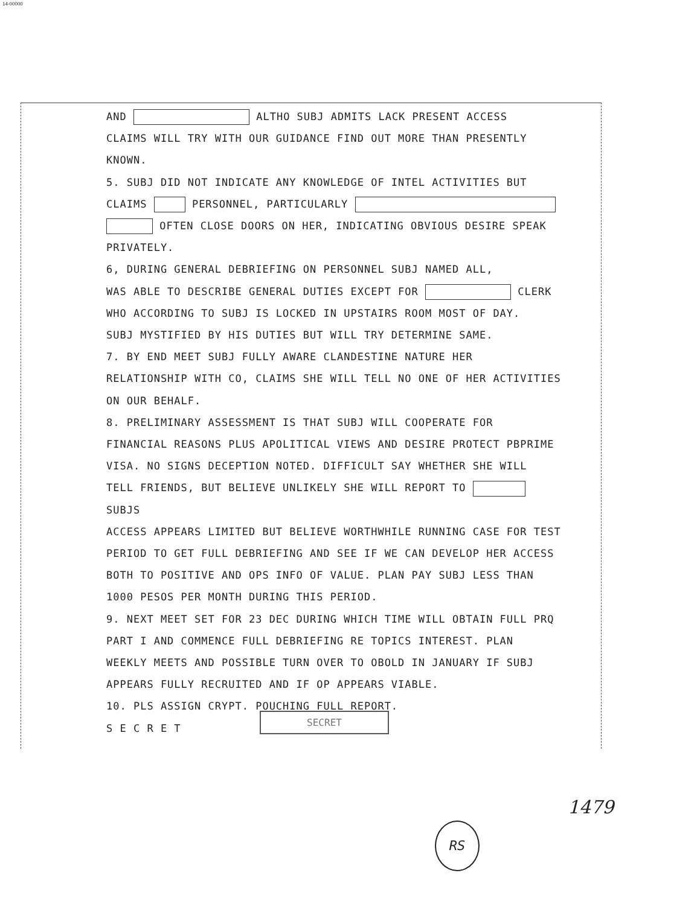14-00000
AND ALTHO SUBJ ADMITS LACK PRESENT ACCESS
CLAIMS WILL TRY WITH OUR GUIDANCE FIND OUT MORE THAN PRESENTLY
KNOWN.
5. SUBJ DID NOT INDICATE ANY KNOWLEDGE OF INTEL ACTIVITIES BUT
CLAIMS PERSONNEL, PARTICULARLY
OFTEN CLOSE DOORS ON HER, INDICATING OBVIOUS DESIRE SPEAK
PRIVATELY.
6, DURING GENERAL DEBRIEFING ON PERSONNEL SUBJ NAMED ALL,
WAS ABLE TO DESCRIBE GENERAL DUTIES EXCEPT FOR CLERK
WHO ACCORDING TO SUBJ IS LOCKED IN UPSTAIRS ROOM MOST OF DAY.
SUBJ MYSTIFIED BY HIS DUTIES BUT WILL TRY DETERMINE SAME.
7. BY END MEET SUBJ FULLY AWARE CLANDESTINE NATURE HER
RELATIONSHIP WITH CO, CLAIMS SHE WILL TELL NO ONE OF HER ACTIVITIES
ON OUR BEHALF.
8. PRELIMINARY ASSESSMENT IS THAT SUBJ WILL COOPERATE FOR
FINANCIAL REASONS PLUS APOLITICAL VIEWS AND DESIRE PROTECT PBPRIME
VISA. NO SIGNS DECEPTION NOTED. DIFFICULT SAY WHETHER SHE WILL
TELL FRIENDS, BUT BELIEVE UNLIKELY SHE WILL REPORT TO SUBJS
ACCESS APPEARS LIMITED BUT BELIEVE WORTHWHILE RUNNING CASE FOR TEST
PERIOD TO GET FULL DEBRIEFING AND SEE IF WE CAN DEVELOP HER ACCESS
BOTH TO POSITIVE AND OPS INFO OF VALUE. PLAN PAY SUBJ LESS THAN
1000 PESOS PER MONTH DURING THIS PERIOD.
9. NEXT MEET SET FOR 23 DEC DURING WHICH TIME WILL OBTAIN FULL PRQ
PART I AND COMMENCE FULL DEBRIEFING RE TOPICS INTEREST. PLAN
WEEKLY MEETS AND POSSIBLE TURN OVER TO OBOLD IN JANUARY IF SUBJ
APPEARS FULLY RECRUITED AND IF OP APPEARS VIABLE.
10. PLS ASSIGN CRYPT. POUCHING FULL REPORT.
S E C R E T
SECRET
1479
RS